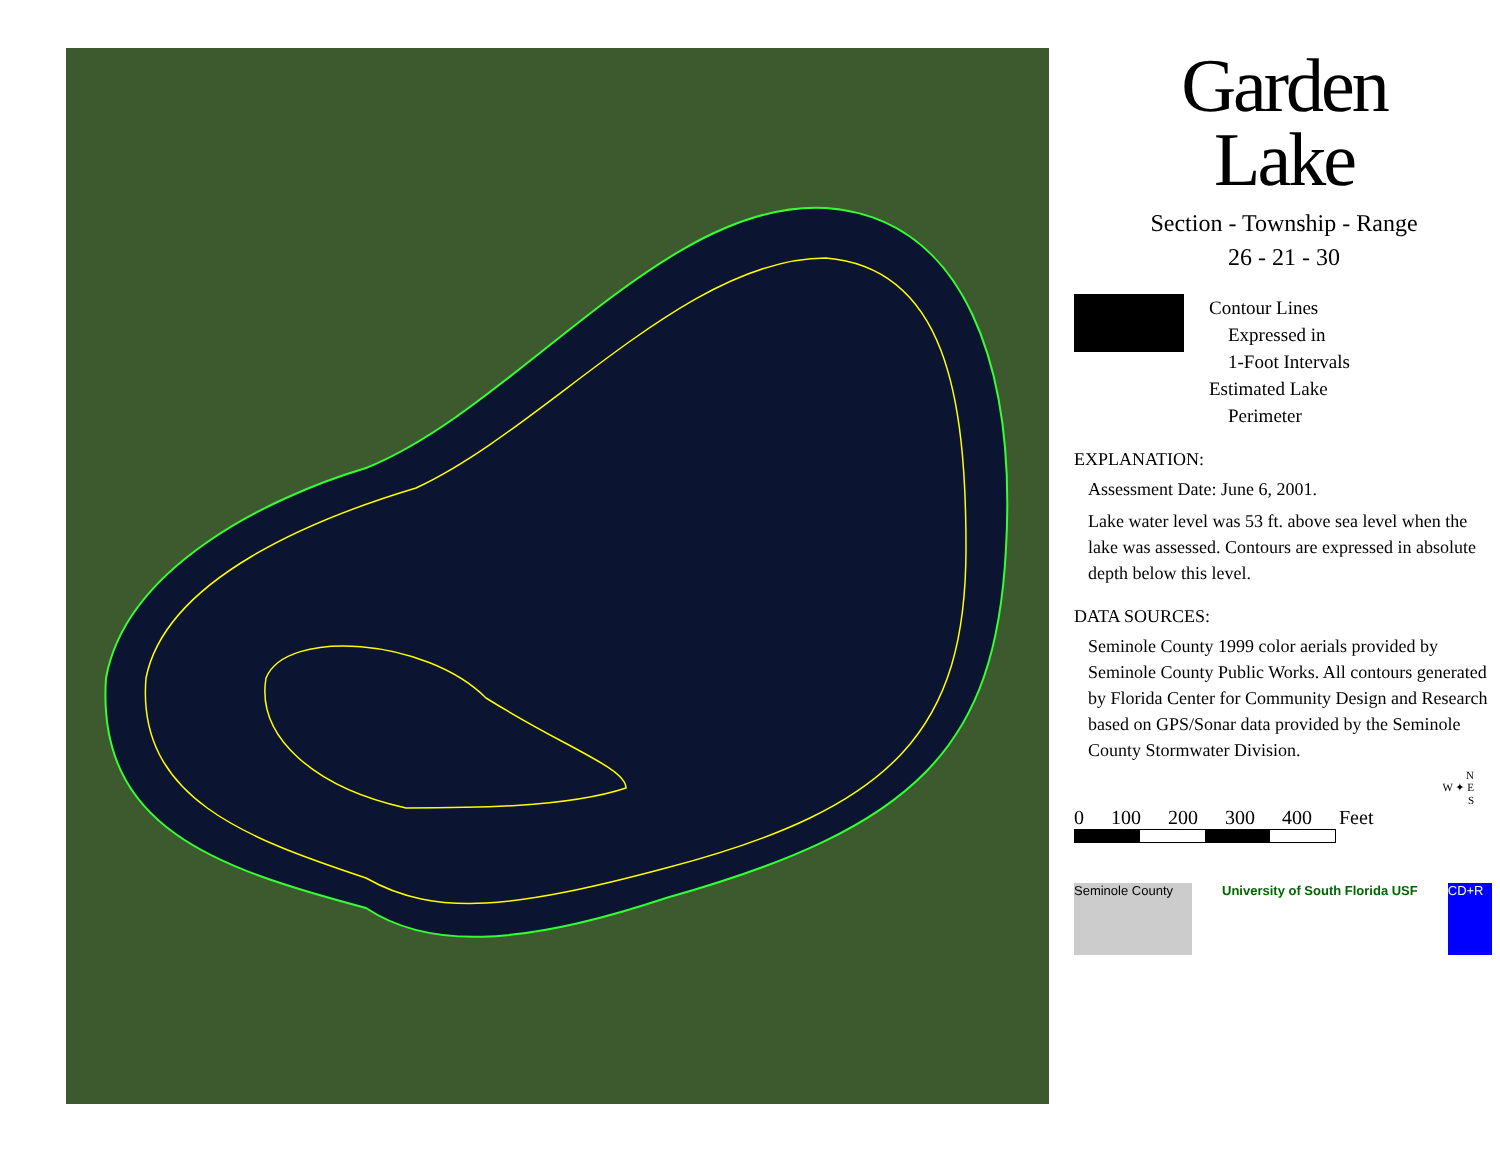Garden
Lake
Section - Township - Range
26 - 21 - 30
Contour Lines
Expressed in
1-Foot Intervals
Estimated Lake
Perimeter
EXPLANATION:
Assessment Date: June 6, 2001.
Lake water level was 53 ft. above sea level when the lake was assessed. Contours are expressed in absolute depth below this level.
DATA SOURCES:
Seminole County 1999 color aerials provided by Seminole County Public Works. All contours generated by Florida Center for Community Design and Research based on GPS/Sonar data provided by the Seminole County Stormwater Division.
N
W ✦ E
S
0 100 200 300 400 Feet
Seminole County
University of South Florida USF
CD+R